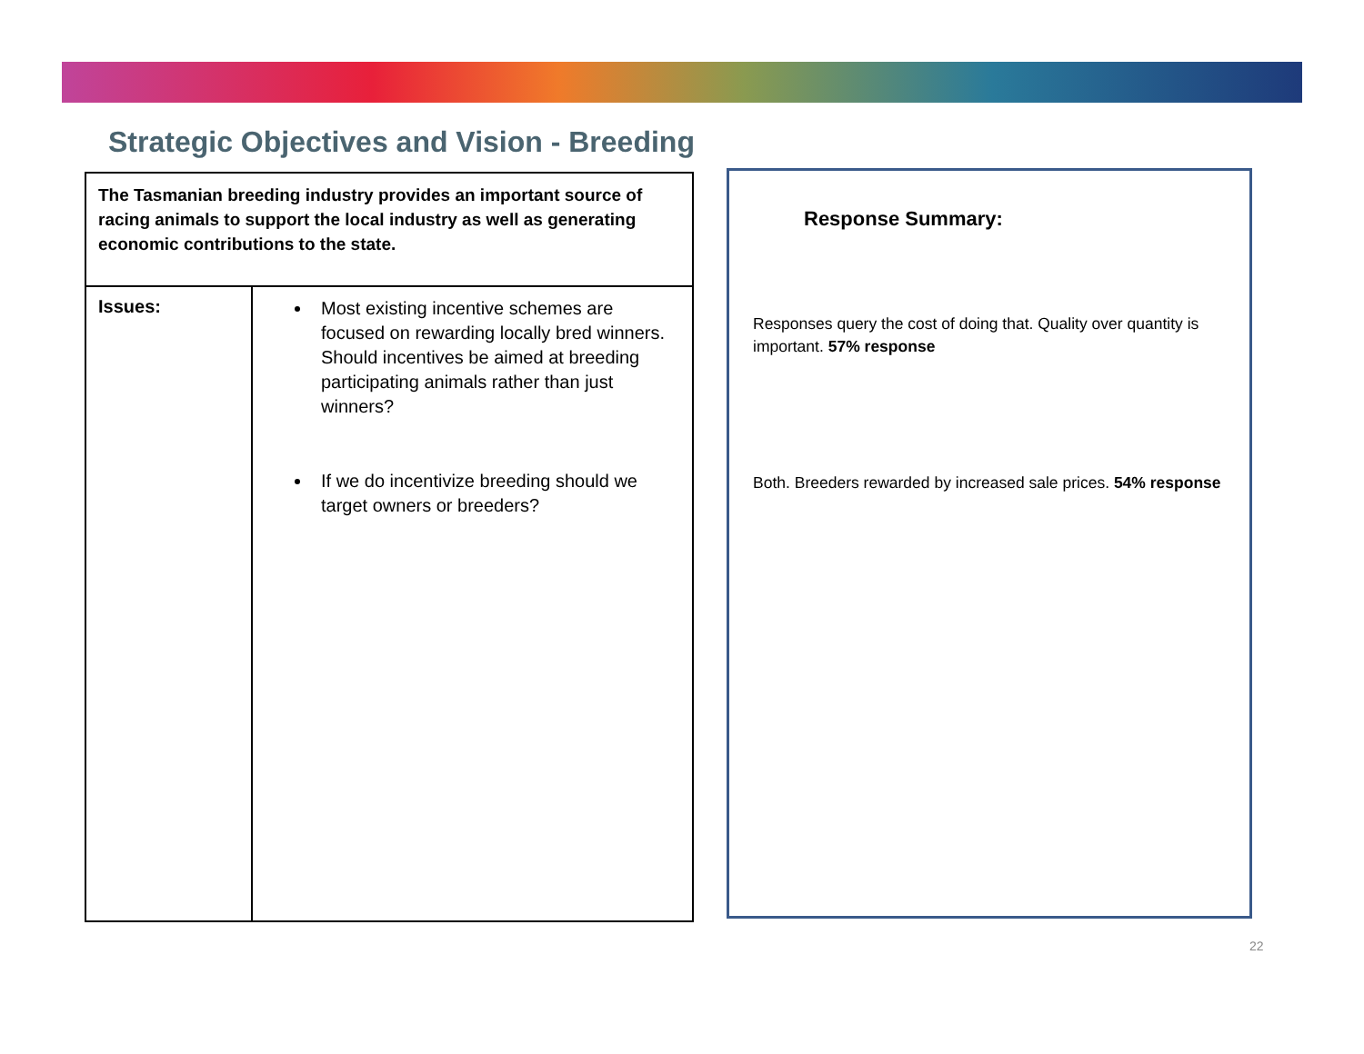Strategic Objectives and Vision - Breeding
| The Tasmanian breeding industry provides an important source of racing animals to support the local industry as well as generating economic contributions to the state. | |
| Issues: | Most existing incentive schemes are focused on rewarding locally bred winners. Should incentives be aimed at breeding participating animals rather than just winners? If we do incentivize breeding should we target owners or breeders? |
Response Summary:
Responses query the cost of doing that. Quality over quantity is important. 57% response
Both. Breeders rewarded by increased sale prices. 54% response
22